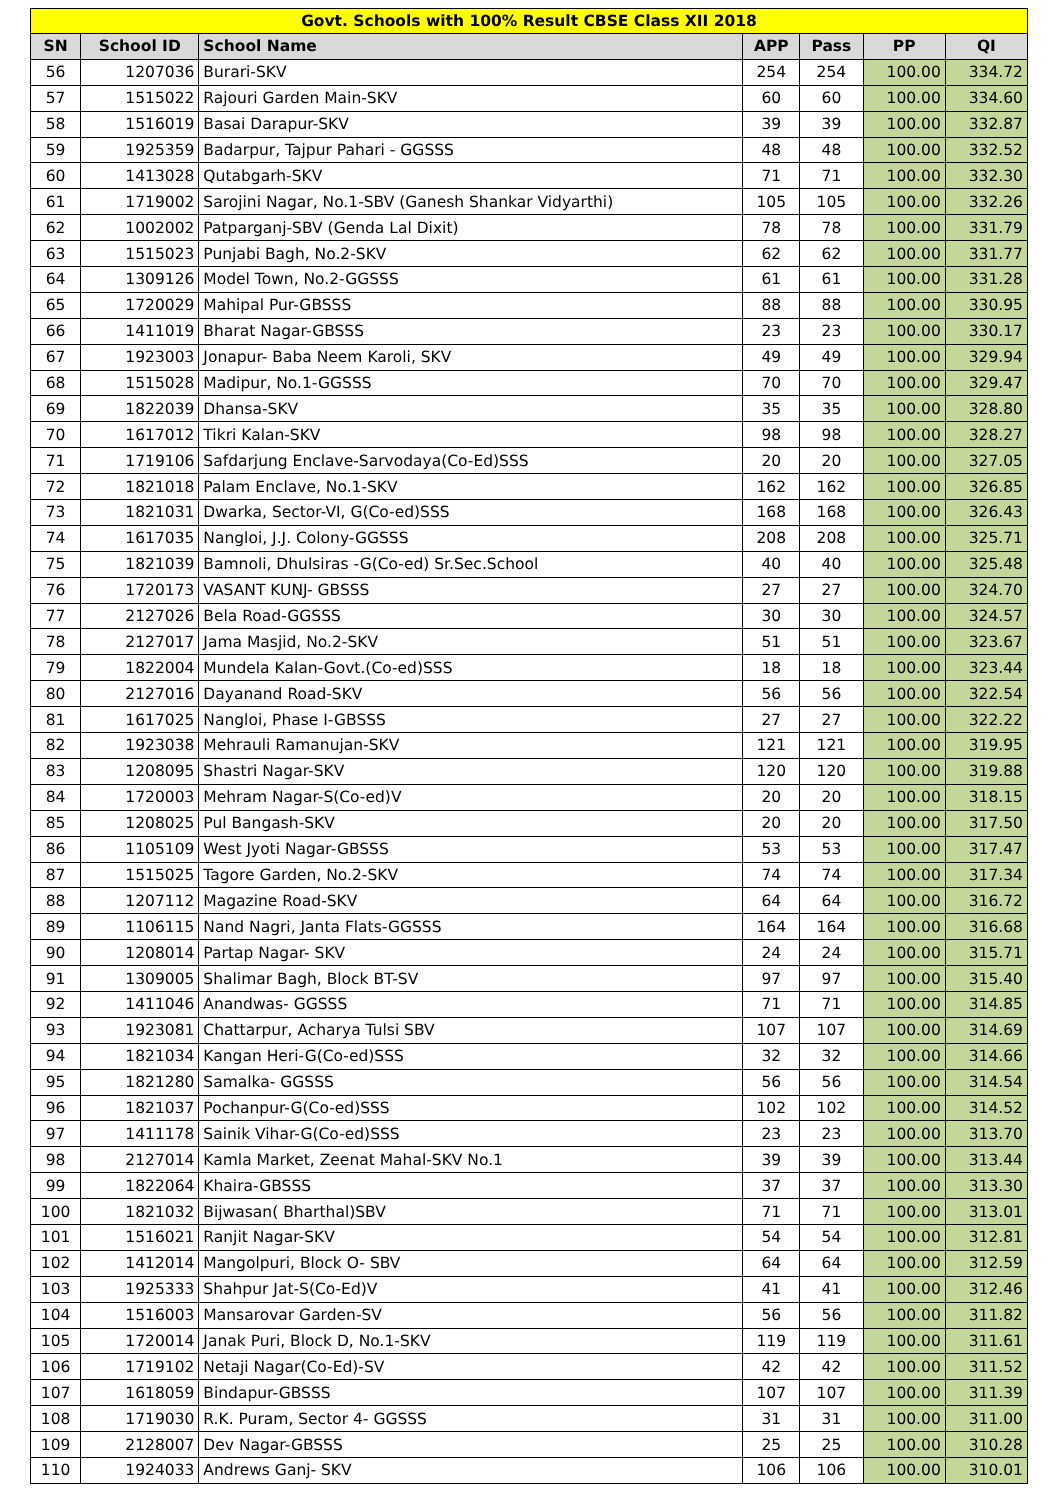| Govt. Schools with 100% Result CBSE Class XII 2018 | | | | | | |
| SN | School ID | School Name | APP | Pass | PP | QI |
| 56 | 1207036 | Burari-SKV | 254 | 254 | 100.00 | 334.72 |
| 57 | 1515022 | Rajouri Garden Main-SKV | 60 | 60 | 100.00 | 334.60 |
| 58 | 1516019 | Basai Darapur-SKV | 39 | 39 | 100.00 | 332.87 |
| 59 | 1925359 | Badarpur, Tajpur Pahari - GGSSS | 48 | 48 | 100.00 | 332.52 |
| 60 | 1413028 | Qutabgarh-SKV | 71 | 71 | 100.00 | 332.30 |
| 61 | 1719002 | Sarojini Nagar, No.1-SBV (Ganesh Shankar Vidyarthi) | 105 | 105 | 100.00 | 332.26 |
| 62 | 1002002 | Patparganj-SBV (Genda Lal Dixit) | 78 | 78 | 100.00 | 331.79 |
| 63 | 1515023 | Punjabi Bagh, No.2-SKV | 62 | 62 | 100.00 | 331.77 |
| 64 | 1309126 | Model Town, No.2-GGSSS | 61 | 61 | 100.00 | 331.28 |
| 65 | 1720029 | Mahipal Pur-GBSSS | 88 | 88 | 100.00 | 330.95 |
| 66 | 1411019 | Bharat Nagar-GBSSS | 23 | 23 | 100.00 | 330.17 |
| 67 | 1923003 | Jonapur- Baba Neem Karoli, SKV | 49 | 49 | 100.00 | 329.94 |
| 68 | 1515028 | Madipur, No.1-GGSSS | 70 | 70 | 100.00 | 329.47 |
| 69 | 1822039 | Dhansa-SKV | 35 | 35 | 100.00 | 328.80 |
| 70 | 1617012 | Tikri Kalan-SKV | 98 | 98 | 100.00 | 328.27 |
| 71 | 1719106 | Safdarjung Enclave-Sarvodaya(Co-Ed)SSS | 20 | 20 | 100.00 | 327.05 |
| 72 | 1821018 | Palam Enclave, No.1-SKV | 162 | 162 | 100.00 | 326.85 |
| 73 | 1821031 | Dwarka, Sector-VI, G(Co-ed)SSS | 168 | 168 | 100.00 | 326.43 |
| 74 | 1617035 | Nangloi, J.J. Colony-GGSSS | 208 | 208 | 100.00 | 325.71 |
| 75 | 1821039 | Bamnoli, Dhulsiras -G(Co-ed) Sr.Sec.School | 40 | 40 | 100.00 | 325.48 |
| 76 | 1720173 | VASANT KUNJ- GBSSS | 27 | 27 | 100.00 | 324.70 |
| 77 | 2127026 | Bela Road-GGSSS | 30 | 30 | 100.00 | 324.57 |
| 78 | 2127017 | Jama Masjid, No.2-SKV | 51 | 51 | 100.00 | 323.67 |
| 79 | 1822004 | Mundela Kalan-Govt.(Co-ed)SSS | 18 | 18 | 100.00 | 323.44 |
| 80 | 2127016 | Dayanand Road-SKV | 56 | 56 | 100.00 | 322.54 |
| 81 | 1617025 | Nangloi, Phase I-GBSSS | 27 | 27 | 100.00 | 322.22 |
| 82 | 1923038 | Mehrauli Ramanujan-SKV | 121 | 121 | 100.00 | 319.95 |
| 83 | 1208095 | Shastri Nagar-SKV | 120 | 120 | 100.00 | 319.88 |
| 84 | 1720003 | Mehram Nagar-S(Co-ed)V | 20 | 20 | 100.00 | 318.15 |
| 85 | 1208025 | Pul Bangash-SKV | 20 | 20 | 100.00 | 317.50 |
| 86 | 1105109 | West Jyoti Nagar-GBSSS | 53 | 53 | 100.00 | 317.47 |
| 87 | 1515025 | Tagore Garden, No.2-SKV | 74 | 74 | 100.00 | 317.34 |
| 88 | 1207112 | Magazine Road-SKV | 64 | 64 | 100.00 | 316.72 |
| 89 | 1106115 | Nand Nagri, Janta Flats-GGSSS | 164 | 164 | 100.00 | 316.68 |
| 90 | 1208014 | Partap Nagar- SKV | 24 | 24 | 100.00 | 315.71 |
| 91 | 1309005 | Shalimar Bagh, Block BT-SV | 97 | 97 | 100.00 | 315.40 |
| 92 | 1411046 | Anandwas- GGSSS | 71 | 71 | 100.00 | 314.85 |
| 93 | 1923081 | Chattarpur, Acharya Tulsi SBV | 107 | 107 | 100.00 | 314.69 |
| 94 | 1821034 | Kangan Heri-G(Co-ed)SSS | 32 | 32 | 100.00 | 314.66 |
| 95 | 1821280 | Samalka- GGSSS | 56 | 56 | 100.00 | 314.54 |
| 96 | 1821037 | Pochanpur-G(Co-ed)SSS | 102 | 102 | 100.00 | 314.52 |
| 97 | 1411178 | Sainik Vihar-G(Co-ed)SSS | 23 | 23 | 100.00 | 313.70 |
| 98 | 2127014 | Kamla Market, Zeenat Mahal-SKV No.1 | 39 | 39 | 100.00 | 313.44 |
| 99 | 1822064 | Khaira-GBSSS | 37 | 37 | 100.00 | 313.30 |
| 100 | 1821032 | Bijwasan( Bharthal)SBV | 71 | 71 | 100.00 | 313.01 |
| 101 | 1516021 | Ranjit Nagar-SKV | 54 | 54 | 100.00 | 312.81 |
| 102 | 1412014 | Mangolpuri, Block O- SBV | 64 | 64 | 100.00 | 312.59 |
| 103 | 1925333 | Shahpur Jat-S(Co-Ed)V | 41 | 41 | 100.00 | 312.46 |
| 104 | 1516003 | Mansarovar Garden-SV | 56 | 56 | 100.00 | 311.82 |
| 105 | 1720014 | Janak Puri, Block D, No.1-SKV | 119 | 119 | 100.00 | 311.61 |
| 106 | 1719102 | Netaji Nagar(Co-Ed)-SV | 42 | 42 | 100.00 | 311.52 |
| 107 | 1618059 | Bindapur-GBSSS | 107 | 107 | 100.00 | 311.39 |
| 108 | 1719030 | R.K. Puram, Sector 4- GGSSS | 31 | 31 | 100.00 | 311.00 |
| 109 | 2128007 | Dev Nagar-GBSSS | 25 | 25 | 100.00 | 310.28 |
| 110 | 1924033 | Andrews Ganj- SKV | 106 | 106 | 100.00 | 310.01 |